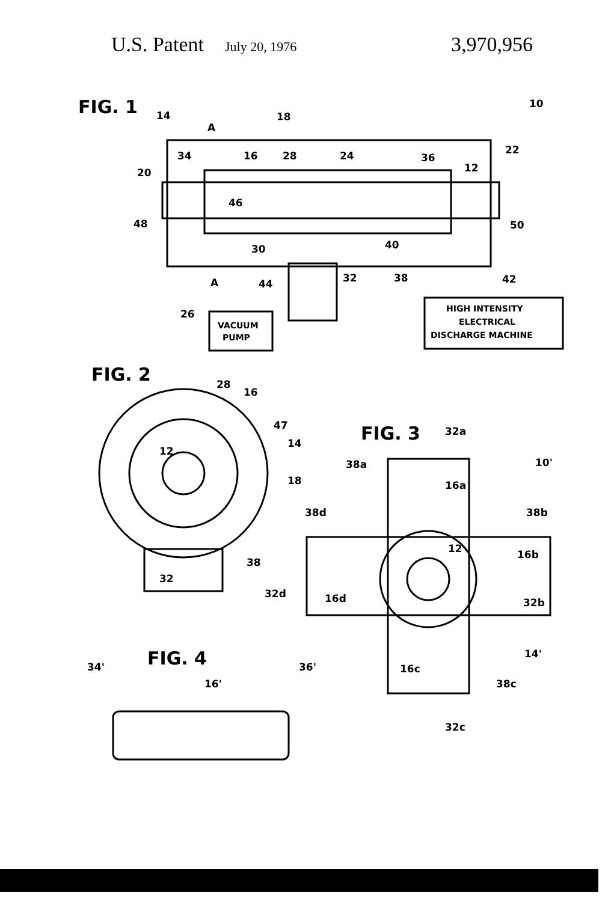U.S. Patent July 20, 1976 3,970,956
FIG. 1
14
18
A
10
20
34
16
28
24
36
22
12
46
48
50
30
40
A
44
32
38
42
26
VACUUM
PUMP
HIGH INTENSITY
ELECTRICAL
DISCHARGE MACHINE
FIG. 2
28
16
47
14
18
12
38
32
FIG. 3
32a
38a
10'
16a
38d
38b
12
16b
32d
16d
32b
14'
16c
38c
32c
FIG. 4
34'
36'
16'